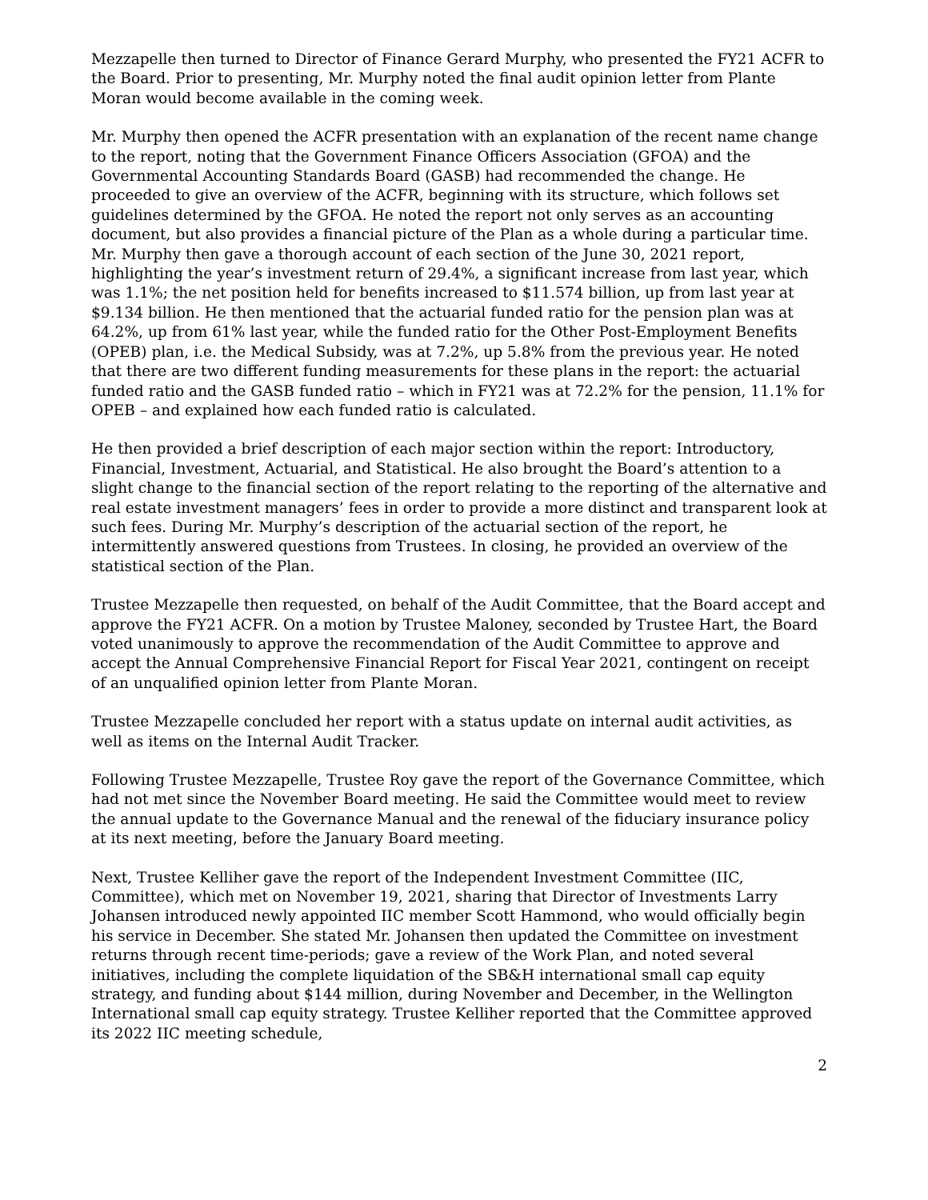Mezzapelle then turned to Director of Finance Gerard Murphy, who presented the FY21 ACFR to the Board. Prior to presenting, Mr. Murphy noted the final audit opinion letter from Plante Moran would become available in the coming week.
Mr. Murphy then opened the ACFR presentation with an explanation of the recent name change to the report, noting that the Government Finance Officers Association (GFOA) and the Governmental Accounting Standards Board (GASB) had recommended the change. He proceeded to give an overview of the ACFR, beginning with its structure, which follows set guidelines determined by the GFOA. He noted the report not only serves as an accounting document, but also provides a financial picture of the Plan as a whole during a particular time. Mr. Murphy then gave a thorough account of each section of the June 30, 2021 report, highlighting the year’s investment return of 29.4%, a significant increase from last year, which was 1.1%; the net position held for benefits increased to $11.574 billion, up from last year at $9.134 billion. He then mentioned that the actuarial funded ratio for the pension plan was at 64.2%, up from 61% last year, while the funded ratio for the Other Post-Employment Benefits (OPEB) plan, i.e. the Medical Subsidy, was at 7.2%, up 5.8% from the previous year. He noted that there are two different funding measurements for these plans in the report: the actuarial funded ratio and the GASB funded ratio – which in FY21 was at 72.2% for the pension, 11.1% for OPEB – and explained how each funded ratio is calculated.
He then provided a brief description of each major section within the report: Introductory, Financial, Investment, Actuarial, and Statistical. He also brought the Board’s attention to a slight change to the financial section of the report relating to the reporting of the alternative and real estate investment managers’ fees in order to provide a more distinct and transparent look at such fees. During Mr. Murphy’s description of the actuarial section of the report, he intermittently answered questions from Trustees. In closing, he provided an overview of the statistical section of the Plan.
Trustee Mezzapelle then requested, on behalf of the Audit Committee, that the Board accept and approve the FY21 ACFR. On a motion by Trustee Maloney, seconded by Trustee Hart, the Board voted unanimously to approve the recommendation of the Audit Committee to approve and accept the Annual Comprehensive Financial Report for Fiscal Year 2021, contingent on receipt of an unqualified opinion letter from Plante Moran.
Trustee Mezzapelle concluded her report with a status update on internal audit activities, as well as items on the Internal Audit Tracker.
Following Trustee Mezzapelle, Trustee Roy gave the report of the Governance Committee, which had not met since the November Board meeting. He said the Committee would meet to review the annual update to the Governance Manual and the renewal of the fiduciary insurance policy at its next meeting, before the January Board meeting.
Next, Trustee Kelliher gave the report of the Independent Investment Committee (IIC, Committee), which met on November 19, 2021, sharing that Director of Investments Larry Johansen introduced newly appointed IIC member Scott Hammond, who would officially begin his service in December. She stated Mr. Johansen then updated the Committee on investment returns through recent time-periods; gave a review of the Work Plan, and noted several initiatives, including the complete liquidation of the SB&H international small cap equity strategy, and funding about $144 million, during November and December, in the Wellington International small cap equity strategy. Trustee Kelliher reported that the Committee approved its 2022 IIC meeting schedule,
2